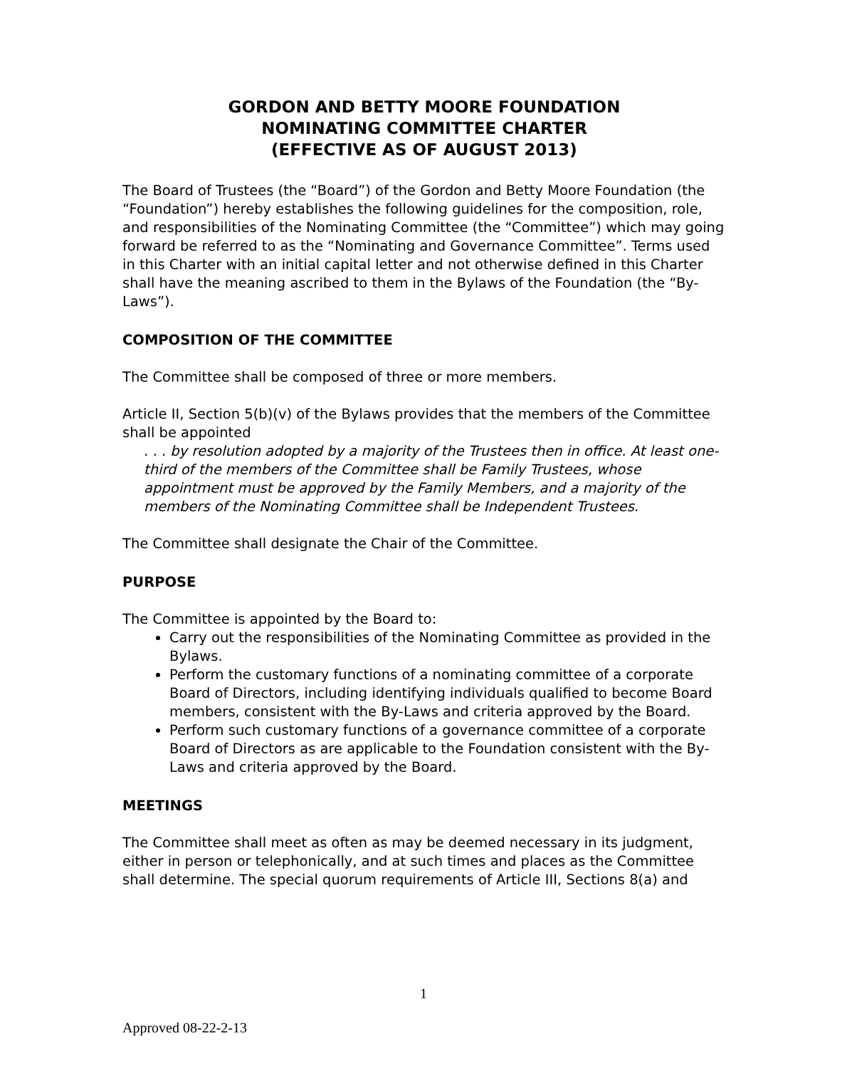GORDON AND BETTY MOORE FOUNDATION
NOMINATING COMMITTEE CHARTER
(EFFECTIVE AS OF AUGUST 2013)
The Board of Trustees (the “Board”) of the Gordon and Betty Moore Foundation (the “Foundation”) hereby establishes the following guidelines for the composition, role, and responsibilities of the Nominating Committee (the “Committee”) which may going forward be referred to as the “Nominating and Governance Committee”. Terms used in this Charter with an initial capital letter and not otherwise defined in this Charter shall have the meaning ascribed to them in the Bylaws of the Foundation (the “By-Laws”).
COMPOSITION OF THE COMMITTEE
The Committee shall be composed of three or more members.
Article II, Section 5(b)(v) of the Bylaws provides that the members of the Committee shall be appointed
. . . by resolution adopted by a majority of the Trustees then in office. At least one-third of the members of the Committee shall be Family Trustees, whose appointment must be approved by the Family Members, and a majority of the members of the Nominating Committee shall be Independent Trustees.
The Committee shall designate the Chair of the Committee.
PURPOSE
The Committee is appointed by the Board to:
Carry out the responsibilities of the Nominating Committee as provided in the Bylaws.
Perform the customary functions of a nominating committee of a corporate Board of Directors, including identifying individuals qualified to become Board members, consistent with the By-Laws and criteria approved by the Board.
Perform such customary functions of a governance committee of a corporate Board of Directors as are applicable to the Foundation consistent with the By-Laws and criteria approved by the Board.
MEETINGS
The Committee shall meet as often as may be deemed necessary in its judgment, either in person or telephonically, and at such times and places as the Committee shall determine. The special quorum requirements of Article III, Sections 8(a) and
1
Approved 08-22-2-13